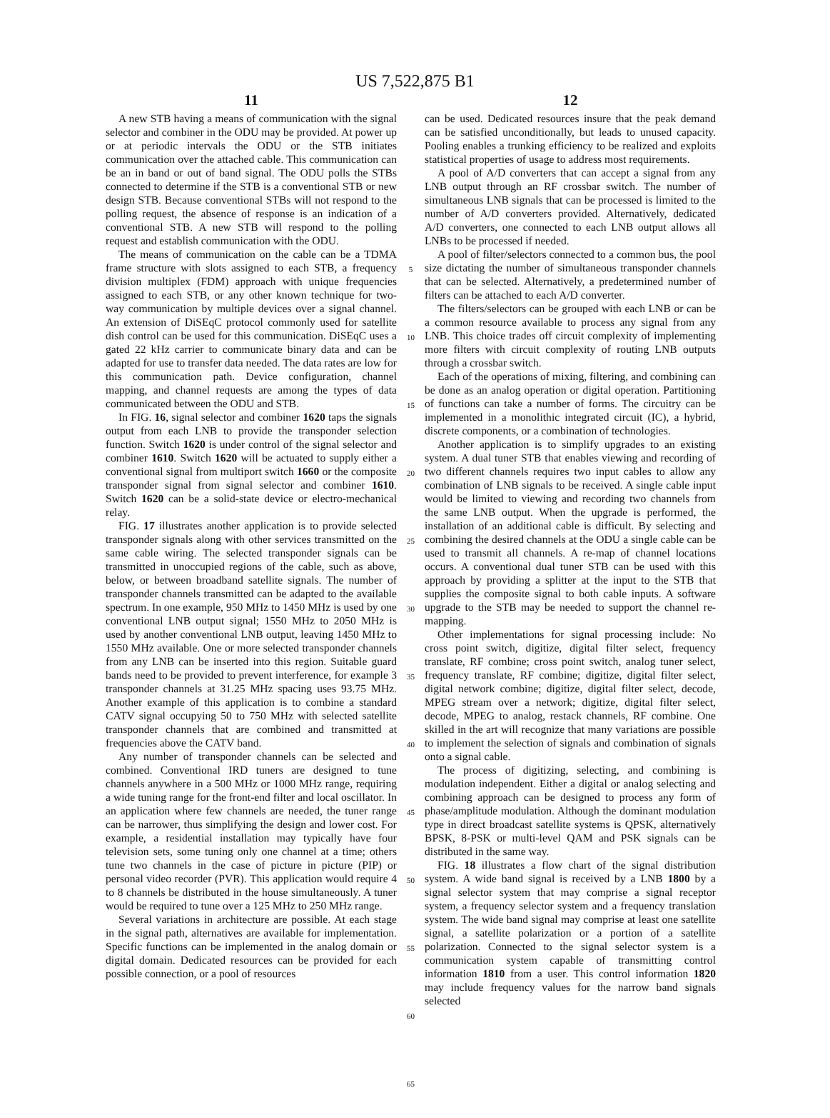US 7,522,875 B1
11
A new STB having a means of communication with the signal selector and combiner in the ODU may be provided. At power up or at periodic intervals the ODU or the STB initiates communication over the attached cable. This communication can be an in band or out of band signal. The ODU polls the STBs connected to determine if the STB is a conventional STB or new design STB. Because conventional STBs will not respond to the polling request, the absence of response is an indication of a conventional STB. A new STB will respond to the polling request and establish communication with the ODU.
The means of communication on the cable can be a TDMA frame structure with slots assigned to each STB, a frequency division multiplex (FDM) approach with unique frequencies assigned to each STB, or any other known technique for two-way communication by multiple devices over a signal channel. An extension of DiSEqC protocol commonly used for satellite dish control can be used for this communication. DiSEqC uses a gated 22 kHz carrier to communicate binary data and can be adapted for use to transfer data needed. The data rates are low for this communication path. Device configuration, channel mapping, and channel requests are among the types of data communicated between the ODU and STB.
In FIG. 16, signal selector and combiner 1620 taps the signals output from each LNB to provide the transponder selection function. Switch 1620 is under control of the signal selector and combiner 1610. Switch 1620 will be actuated to supply either a conventional signal from multiport switch 1660 or the composite transponder signal from signal selector and combiner 1610. Switch 1620 can be a solid-state device or electro-mechanical relay.
FIG. 17 illustrates another application is to provide selected transponder signals along with other services transmitted on the same cable wiring. The selected transponder signals can be transmitted in unoccupied regions of the cable, such as above, below, or between broadband satellite signals. The number of transponder channels transmitted can be adapted to the available spectrum. In one example, 950 MHz to 1450 MHz is used by one conventional LNB output signal; 1550 MHz to 2050 MHz is used by another conventional LNB output, leaving 1450 MHz to 1550 MHz available. One or more selected transponder channels from any LNB can be inserted into this region. Suitable guard bands need to be provided to prevent interference, for example 3 transponder channels at 31.25 MHz spacing uses 93.75 MHz. Another example of this application is to combine a standard CATV signal occupying 50 to 750 MHz with selected satellite transponder channels that are combined and transmitted at frequencies above the CATV band.
Any number of transponder channels can be selected and combined. Conventional IRD tuners are designed to tune channels anywhere in a 500 MHz or 1000 MHz range, requiring a wide tuning range for the front-end filter and local oscillator. In an application where few channels are needed, the tuner range can be narrower, thus simplifying the design and lower cost. For example, a residential installation may typically have four television sets, some tuning only one channel at a time; others tune two channels in the case of picture in picture (PIP) or personal video recorder (PVR). This application would require 4 to 8 channels be distributed in the house simultaneously. A tuner would be required to tune over a 125 MHz to 250 MHz range.
Several variations in architecture are possible. At each stage in the signal path, alternatives are available for implementation. Specific functions can be implemented in the analog domain or digital domain. Dedicated resources can be provided for each possible connection, or a pool of resources
5
10
15
20
25
30
35
40
45
50
55
60
65
12
can be used. Dedicated resources insure that the peak demand can be satisfied unconditionally, but leads to unused capacity. Pooling enables a trunking efficiency to be realized and exploits statistical properties of usage to address most requirements.
A pool of A/D converters that can accept a signal from any LNB output through an RF crossbar switch. The number of simultaneous LNB signals that can be processed is limited to the number of A/D converters provided. Alternatively, dedicated A/D converters, one connected to each LNB output allows all LNBs to be processed if needed.
A pool of filter/selectors connected to a common bus, the pool size dictating the number of simultaneous transponder channels that can be selected. Alternatively, a predetermined number of filters can be attached to each A/D converter.
The filters/selectors can be grouped with each LNB or can be a common resource available to process any signal from any LNB. This choice trades off circuit complexity of implementing more filters with circuit complexity of routing LNB outputs through a crossbar switch.
Each of the operations of mixing, filtering, and combining can be done as an analog operation or digital operation. Partitioning of functions can take a number of forms. The circuitry can be implemented in a monolithic integrated circuit (IC), a hybrid, discrete components, or a combination of technologies.
Another application is to simplify upgrades to an existing system. A dual tuner STB that enables viewing and recording of two different channels requires two input cables to allow any combination of LNB signals to be received. A single cable input would be limited to viewing and recording two channels from the same LNB output. When the upgrade is performed, the installation of an additional cable is difficult. By selecting and combining the desired channels at the ODU a single cable can be used to transmit all channels. A re-map of channel locations occurs. A conventional dual tuner STB can be used with this approach by providing a splitter at the input to the STB that supplies the composite signal to both cable inputs. A software upgrade to the STB may be needed to support the channel re-mapping.
Other implementations for signal processing include: No cross point switch, digitize, digital filter select, frequency translate, RF combine; cross point switch, analog tuner select, frequency translate, RF combine; digitize, digital filter select, digital network combine; digitize, digital filter select, decode, MPEG stream over a network; digitize, digital filter select, decode, MPEG to analog, restack channels, RF combine. One skilled in the art will recognize that many variations are possible to implement the selection of signals and combination of signals onto a signal cable.
The process of digitizing, selecting, and combining is modulation independent. Either a digital or analog selecting and combining approach can be designed to process any form of phase/amplitude modulation. Although the dominant modulation type in direct broadcast satellite systems is QPSK, alternatively BPSK, 8-PSK or multi-level QAM and PSK signals can be distributed in the same way.
FIG. 18 illustrates a flow chart of the signal distribution system. A wide band signal is received by a LNB 1800 by a signal selector system that may comprise a signal receptor system, a frequency selector system and a frequency translation system. The wide band signal may comprise at least one satellite signal, a satellite polarization or a portion of a satellite polarization. Connected to the signal selector system is a communication system capable of transmitting control information 1810 from a user. This control information 1820 may include frequency values for the narrow band signals selected